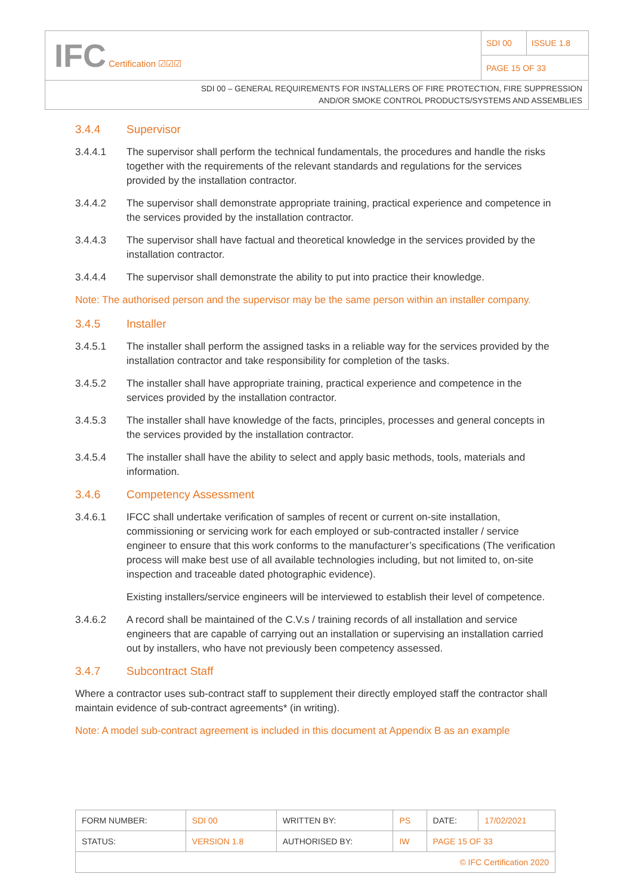| IFC Certification ☑☑☑ | SDI 00 | ISSUE 1.8 |
| | PAGE 15 OF 33 | |
| SDI 00 – GENERAL REQUIREMENTS FOR INSTALLERS OF FIRE PROTECTION, FIRE SUPPRESSION AND/OR SMOKE CONTROL PRODUCTS/SYSTEMS AND ASSEMBLIES | | |
3.4.4 Supervisor
3.4.4.1 The supervisor shall perform the technical fundamentals, the procedures and handle the risks together with the requirements of the relevant standards and regulations for the services provided by the installation contractor.
3.4.4.2 The supervisor shall demonstrate appropriate training, practical experience and competence in the services provided by the installation contractor.
3.4.4.3 The supervisor shall have factual and theoretical knowledge in the services provided by the installation contractor.
3.4.4.4 The supervisor shall demonstrate the ability to put into practice their knowledge.
Note: The authorised person and the supervisor may be the same person within an installer company.
3.4.5 Installer
3.4.5.1 The installer shall perform the assigned tasks in a reliable way for the services provided by the installation contractor and take responsibility for completion of the tasks.
3.4.5.2 The installer shall have appropriate training, practical experience and competence in the services provided by the installation contractor.
3.4.5.3 The installer shall have knowledge of the facts, principles, processes and general concepts in the services provided by the installation contractor.
3.4.5.4 The installer shall have the ability to select and apply basic methods, tools, materials and information.
3.4.6 Competency Assessment
3.4.6.1 IFCC shall undertake verification of samples of recent or current on-site installation, commissioning or servicing work for each employed or sub-contracted installer / service engineer to ensure that this work conforms to the manufacturer’s specifications (The verification process will make best use of all available technologies including, but not limited to, on-site inspection and traceable dated photographic evidence).
Existing installers/service engineers will be interviewed to establish their level of competence.
3.4.6.2 A record shall be maintained of the C.V.s / training records of all installation and service engineers that are capable of carrying out an installation or supervising an installation carried out by installers, who have not previously been competency assessed.
3.4.7 Subcontract Staff
Where a contractor uses sub-contract staff to supplement their directly employed staff the contractor shall maintain evidence of sub-contract agreements* (in writing).
Note: A model sub-contract agreement is included in this document at Appendix B as an example
| FORM NUMBER: | SDI 00 | WRITTEN BY: | PS | DATE: | 17/02/2021 |
| STATUS: | VERSION 1.8 | AUTHORISED BY: | IW | PAGE 15 OF 33 | |
| © IFC Certification 2020 | | | | | |